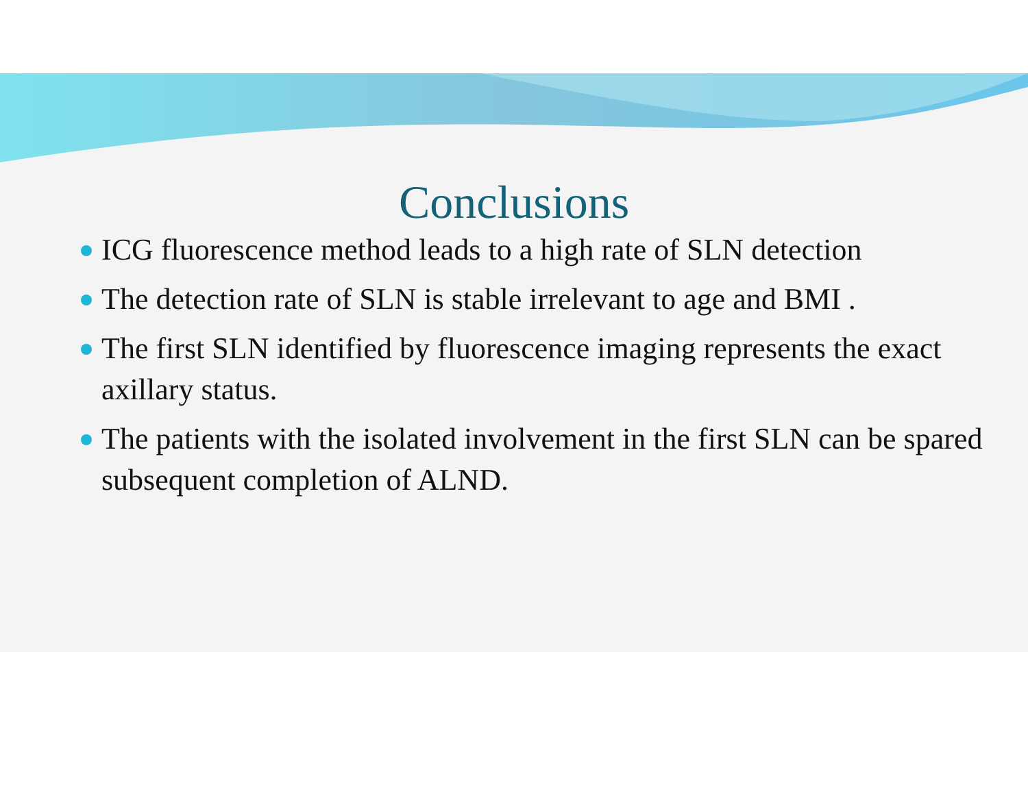Conclusions
ICG fluorescence method leads to a high rate of SLN detection
The detection rate of SLN is stable irrelevant to age and BMI .
The first SLN identified by fluorescence imaging represents the exact axillary status.
The patients with the isolated involvement in the first SLN can be spared subsequent completion of ALND.